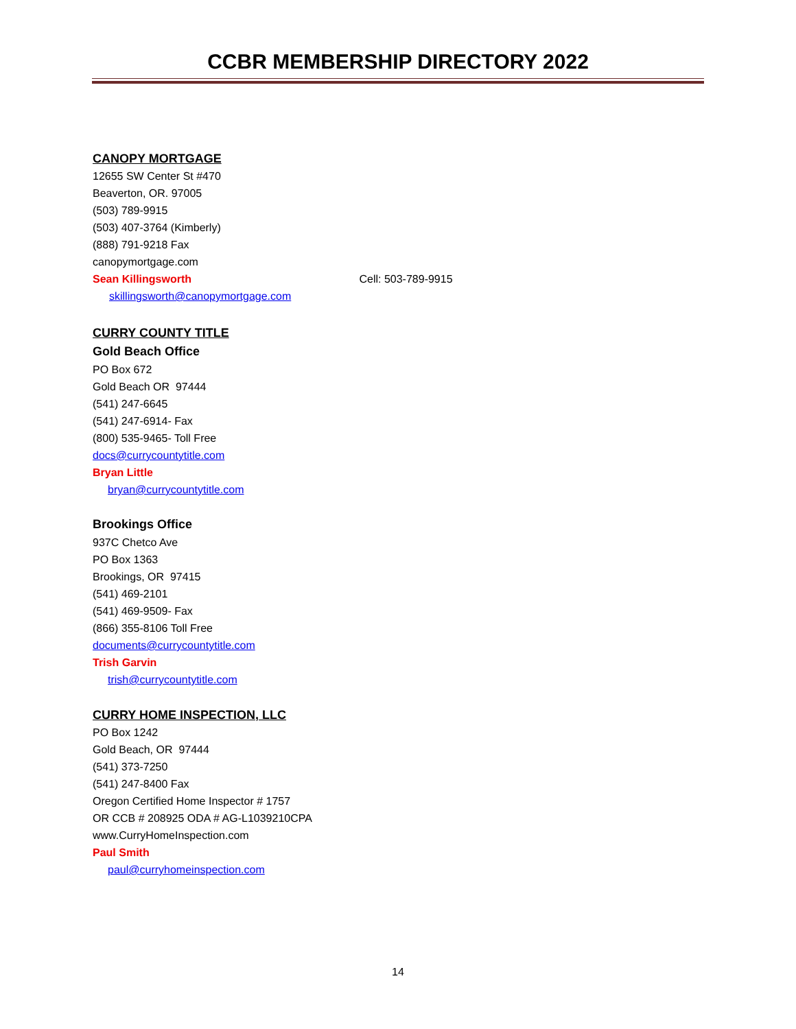CCBR MEMBERSHIP DIRECTORY 2022
CANOPY MORTGAGE
12655 SW Center St #470
Beaverton, OR. 97005
(503) 789-9915
(503) 407-3764 (Kimberly)
(888) 791-9218 Fax
canopymortgage.com
Sean Killingsworth Cell: 503-789-9915
skillingsworth@canopymortgage.com
CURRY COUNTY TITLE
Gold Beach Office
PO Box 672
Gold Beach OR 97444
(541) 247-6645
(541) 247-6914- Fax
(800) 535-9465- Toll Free
docs@currycountytitle.com
Bryan Little
bryan@currycountytitle.com
Brookings Office
937C Chetco Ave
PO Box 1363
Brookings, OR 97415
(541) 469-2101
(541) 469-9509- Fax
(866) 355-8106 Toll Free
documents@currycountytitle.com
Trish Garvin
trish@currycountytitle.com
CURRY HOME INSPECTION, LLC
PO Box 1242
Gold Beach, OR 97444
(541) 373-7250
(541) 247-8400 Fax
Oregon Certified Home Inspector # 1757
OR CCB # 208925 ODA # AG-L1039210CPA
www.CurryHomeInspection.com
Paul Smith
paul@curryhomeinspection.com
14